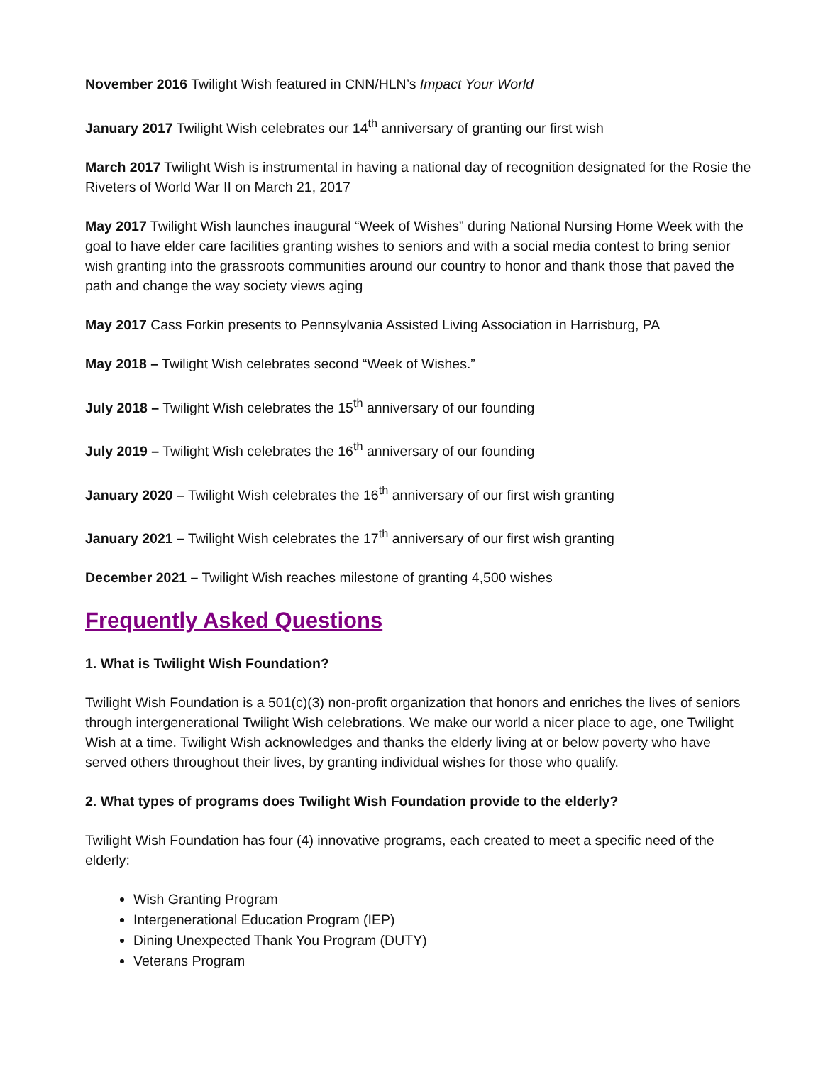November 2016 Twilight Wish featured in CNN/HLN’s Impact Your World
January 2017 Twilight Wish celebrates our 14<sup>th</sup> anniversary of granting our first wish
March 2017 Twilight Wish is instrumental in having a national day of recognition designated for the Rosie the Riveters of World War II on March 21, 2017
May 2017 Twilight Wish launches inaugural “Week of Wishes” during National Nursing Home Week with the goal to have elder care facilities granting wishes to seniors and with a social media contest to bring senior wish granting into the grassroots communities around our country to honor and thank those that paved the path and change the way society views aging
May 2017 Cass Forkin presents to Pennsylvania Assisted Living Association in Harrisburg, PA
May 2018 – Twilight Wish celebrates second “Week of Wishes.”
July 2018 – Twilight Wish celebrates the 15<sup>th</sup> anniversary of our founding
July 2019 – Twilight Wish celebrates the 16<sup>th</sup> anniversary of our founding
January 2020 – Twilight Wish celebrates the 16<sup>th</sup> anniversary of our first wish granting
January 2021 – Twilight Wish celebrates the 17<sup>th</sup> anniversary of our first wish granting
December 2021 – Twilight Wish reaches milestone of granting 4,500 wishes
Frequently Asked Questions
1. What is Twilight Wish Foundation?
Twilight Wish Foundation is a 501(c)(3) non-profit organization that honors and enriches the lives of seniors through intergenerational Twilight Wish celebrations. We make our world a nicer place to age, one Twilight Wish at a time. Twilight Wish acknowledges and thanks the elderly living at or below poverty who have served others throughout their lives, by granting individual wishes for those who qualify.
2. What types of programs does Twilight Wish Foundation provide to the elderly?
Twilight Wish Foundation has four (4) innovative programs, each created to meet a specific need of the elderly:
Wish Granting Program
Intergenerational Education Program (IEP)
Dining Unexpected Thank You Program (DUTY)
Veterans Program